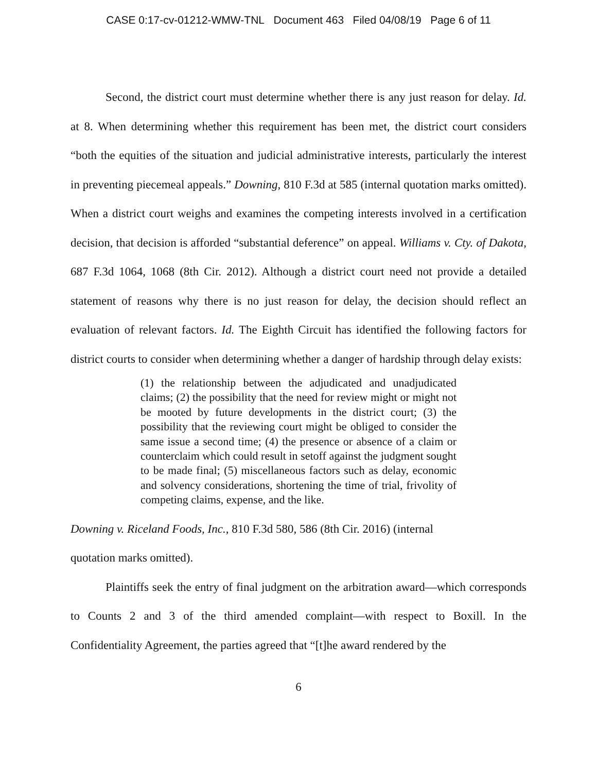CASE 0:17-cv-01212-WMW-TNL Document 463 Filed 04/08/19 Page 6 of 11
Second, the district court must determine whether there is any just reason for delay. Id. at 8. When determining whether this requirement has been met, the district court considers “both the equities of the situation and judicial administrative interests, particularly the interest in preventing piecemeal appeals.” Downing, 810 F.3d at 585 (internal quotation marks omitted). When a district court weighs and examines the competing interests involved in a certification decision, that decision is afforded “substantial deference” on appeal. Williams v. Cty. of Dakota, 687 F.3d 1064, 1068 (8th Cir. 2012). Although a district court need not provide a detailed statement of reasons why there is no just reason for delay, the decision should reflect an evaluation of relevant factors. Id. The Eighth Circuit has identified the following factors for district courts to consider when determining whether a danger of hardship through delay exists:
(1) the relationship between the adjudicated and unadjudicated claims; (2) the possibility that the need for review might or might not be mooted by future developments in the district court; (3) the possibility that the reviewing court might be obliged to consider the same issue a second time; (4) the presence or absence of a claim or counterclaim which could result in setoff against the judgment sought to be made final; (5) miscellaneous factors such as delay, economic and solvency considerations, shortening the time of trial, frivolity of competing claims, expense, and the like.
Downing v. Riceland Foods, Inc., 810 F.3d 580, 586 (8th Cir. 2016) (internal
quotation marks omitted).
Plaintiffs seek the entry of final judgment on the arbitration award—which corresponds to Counts 2 and 3 of the third amended complaint—with respect to Boxill. In the Confidentiality Agreement, the parties agreed that “[t]he award rendered by the
6